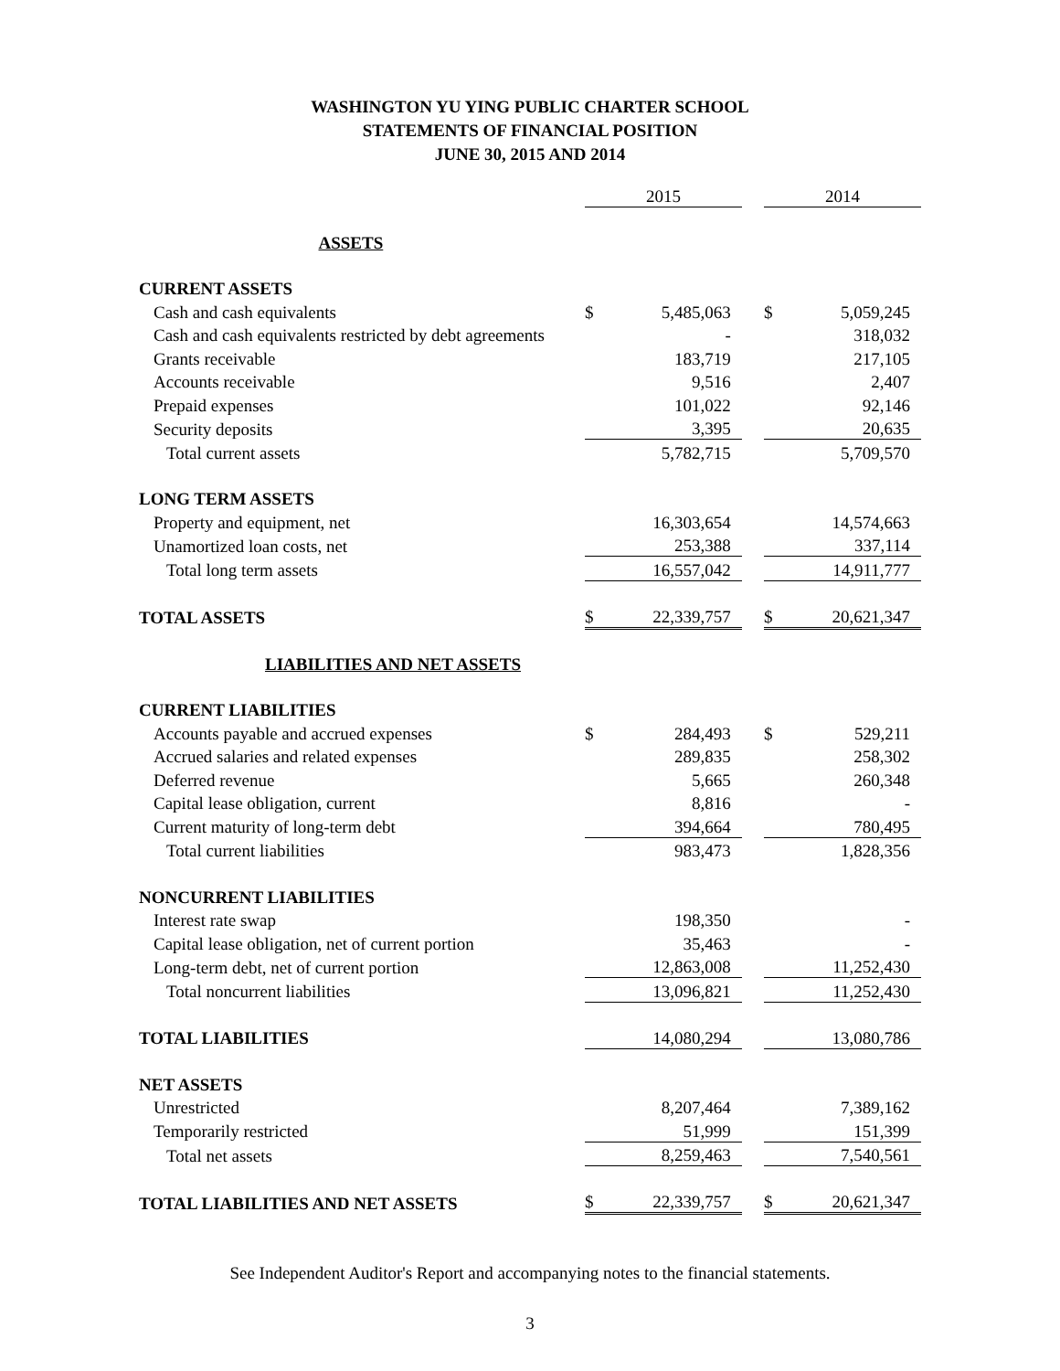WASHINGTON YU YING PUBLIC CHARTER SCHOOL
STATEMENTS OF FINANCIAL POSITION
JUNE 30, 2015 AND 2014
| | | 2015 | | | 2014 | |
| ASSETS | | | | | | |
| CURRENT ASSETS | | | | | | |
| Cash and cash equivalents | | $ | 5,485,063 | | $ | 5,059,245 |
| Cash and cash equivalents restricted by debt agreements | | | - | | | 318,032 |
| Grants receivable | | | 183,719 | | | 217,105 |
| Accounts receivable | | | 9,516 | | | 2,407 |
| Prepaid expenses | | | 101,022 | | | 92,146 |
| Security deposits | | | 3,395 | | | 20,635 |
| Total current assets | | | 5,782,715 | | | 5,709,570 |
| LONG TERM ASSETS | | | | | | |
| Property and equipment, net | | | 16,303,654 | | | 14,574,663 |
| Unamortized loan costs, net | | | 253,388 | | | 337,114 |
| Total long term assets | | | 16,557,042 | | | 14,911,777 |
| TOTAL ASSETS | | $ | 22,339,757 | | $ | 20,621,347 |
| LIABILITIES AND NET ASSETS | | | | | | |
| CURRENT LIABILITIES | | | | | | |
| Accounts payable and accrued expenses | | $ | 284,493 | | $ | 529,211 |
| Accrued salaries and related expenses | | | 289,835 | | | 258,302 |
| Deferred revenue | | | 5,665 | | | 260,348 |
| Capital lease obligation, current | | | 8,816 | | | - |
| Current maturity of long-term debt | | | 394,664 | | | 780,495 |
| Total current liabilities | | | 983,473 | | | 1,828,356 |
| NONCURRENT LIABILITIES | | | | | | |
| Interest rate swap | | | 198,350 | | | - |
| Capital lease obligation, net of current portion | | | 35,463 | | | - |
| Long-term debt, net of current portion | | | 12,863,008 | | | 11,252,430 |
| Total noncurrent liabilities | | | 13,096,821 | | | 11,252,430 |
| TOTAL LIABILITIES | | | 14,080,294 | | | 13,080,786 |
| NET ASSETS | | | | | | |
| Unrestricted | | | 8,207,464 | | | 7,389,162 |
| Temporarily restricted | | | 51,999 | | | 151,399 |
| Total net assets | | | 8,259,463 | | | 7,540,561 |
| TOTAL LIABILITIES AND NET ASSETS | | $ | 22,339,757 | | $ | 20,621,347 |
See Independent Auditor's Report and accompanying notes to the financial statements.
3